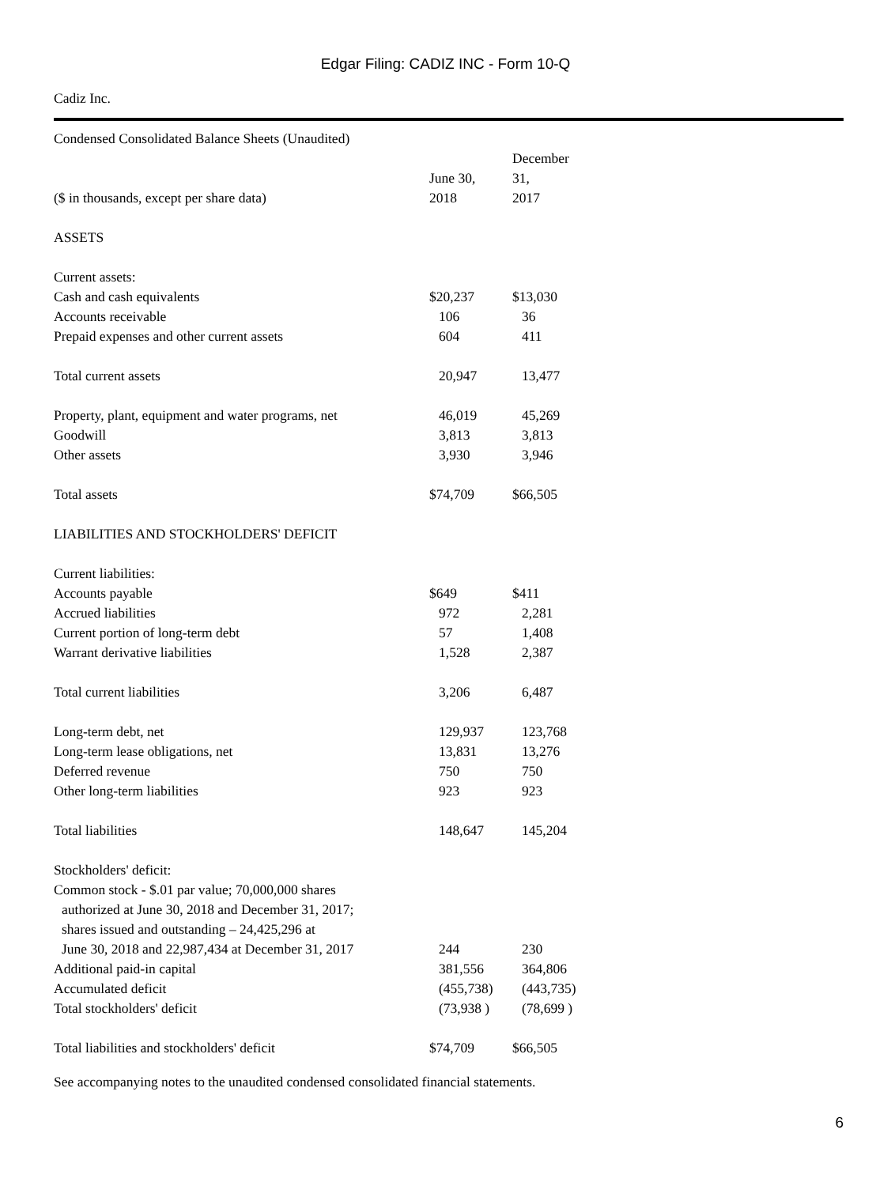Edgar Filing: CADIZ INC - Form 10-Q
Cadiz Inc.
| Condensed Consolidated Balance Sheets (Unaudited) | | |
| ($ in thousands, except per share data) | June 30, 2018 | December 31, 2017 |
| ASSETS | | |
| Current assets: | | |
| Cash and cash equivalents | $20,237 | $13,030 |
| Accounts receivable | 106 | 36 |
| Prepaid expenses and other current assets | 604 | 411 |
| Total current assets | 20,947 | 13,477 |
| Property, plant, equipment and water programs, net | 46,019 | 45,269 |
| Goodwill | 3,813 | 3,813 |
| Other assets | 3,930 | 3,946 |
| Total assets | $74,709 | $66,505 |
| LIABILITIES AND STOCKHOLDERS' DEFICIT | | |
| Current liabilities: | | |
| Accounts payable | $649 | $411 |
| Accrued liabilities | 972 | 2,281 |
| Current portion of long-term debt | 57 | 1,408 |
| Warrant derivative liabilities | 1,528 | 2,387 |
| Total current liabilities | 3,206 | 6,487 |
| Long-term debt, net | 129,937 | 123,768 |
| Long-term lease obligations, net | 13,831 | 13,276 |
| Deferred revenue | 750 | 750 |
| Other long-term liabilities | 923 | 923 |
| Total liabilities | 148,647 | 145,204 |
| Stockholders' deficit: | | |
| Common stock - $.01 par value; 70,000,000 shares authorized at June 30, 2018 and December 31, 2017; shares issued and outstanding – 24,425,296 at June 30, 2018 and 22,987,434 at December 31, 2017 | 244 | 230 |
| Additional paid-in capital | 381,556 | 364,806 |
| Accumulated deficit | (455,738) | (443,735) |
| Total stockholders' deficit | (73,938 ) | (78,699 ) |
| Total liabilities and stockholders' deficit | $74,709 | $66,505 |
See accompanying notes to the unaudited condensed consolidated financial statements.
6